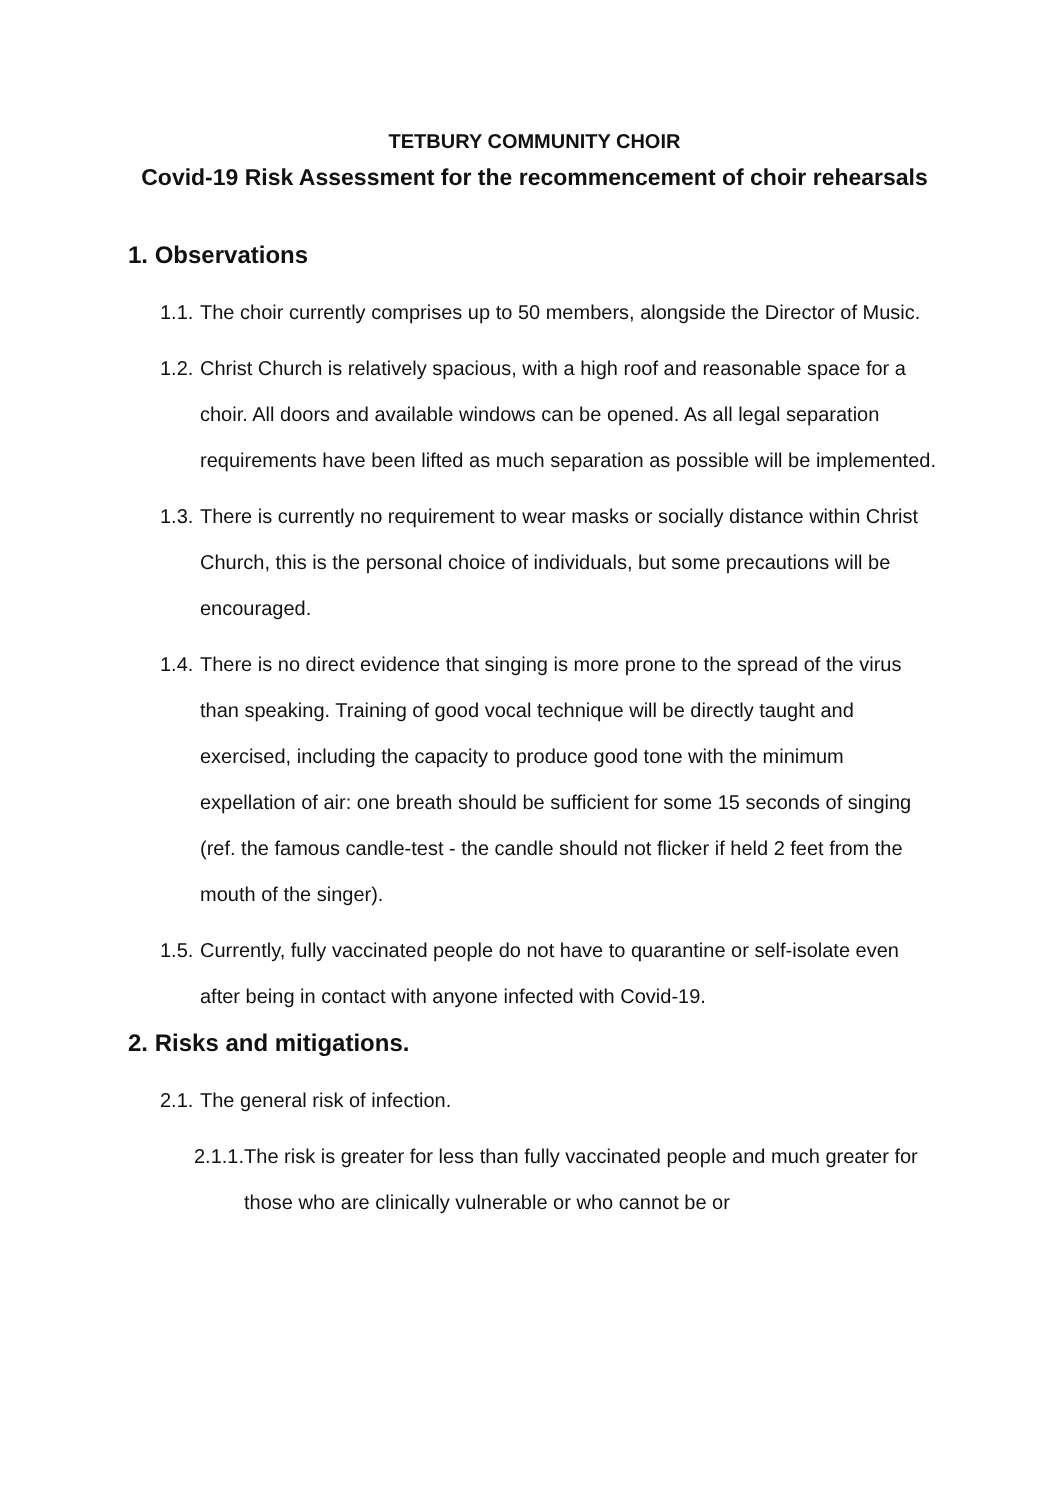TETBURY COMMUNITY CHOIR
Covid-19 Risk Assessment for the recommencement of choir rehearsals
1. Observations
1.1. The choir currently comprises up to 50 members, alongside the Director of Music.
1.2. Christ Church is relatively spacious, with a high roof and reasonable space for a choir. All doors and available windows can be opened. As all legal separation requirements have been lifted as much separation as possible will be implemented.
1.3. There is currently no requirement to wear masks or socially distance within Christ Church, this is the personal choice of individuals, but some precautions will be encouraged.
1.4. There is no direct evidence that singing is more prone to the spread of the virus than speaking. Training of good vocal technique will be directly taught and exercised, including the capacity to produce good tone with the minimum expellation of air: one breath should be sufficient for some 15 seconds of singing (ref. the famous candle-test - the candle should not flicker if held 2 feet from the mouth of the singer).
1.5. Currently, fully vaccinated people do not have to quarantine or self-isolate even after being in contact with anyone infected with Covid-19.
2. Risks and mitigations.
2.1. The general risk of infection.
2.1.1. The risk is greater for less than fully vaccinated people and much greater for those who are clinically vulnerable or who cannot be or